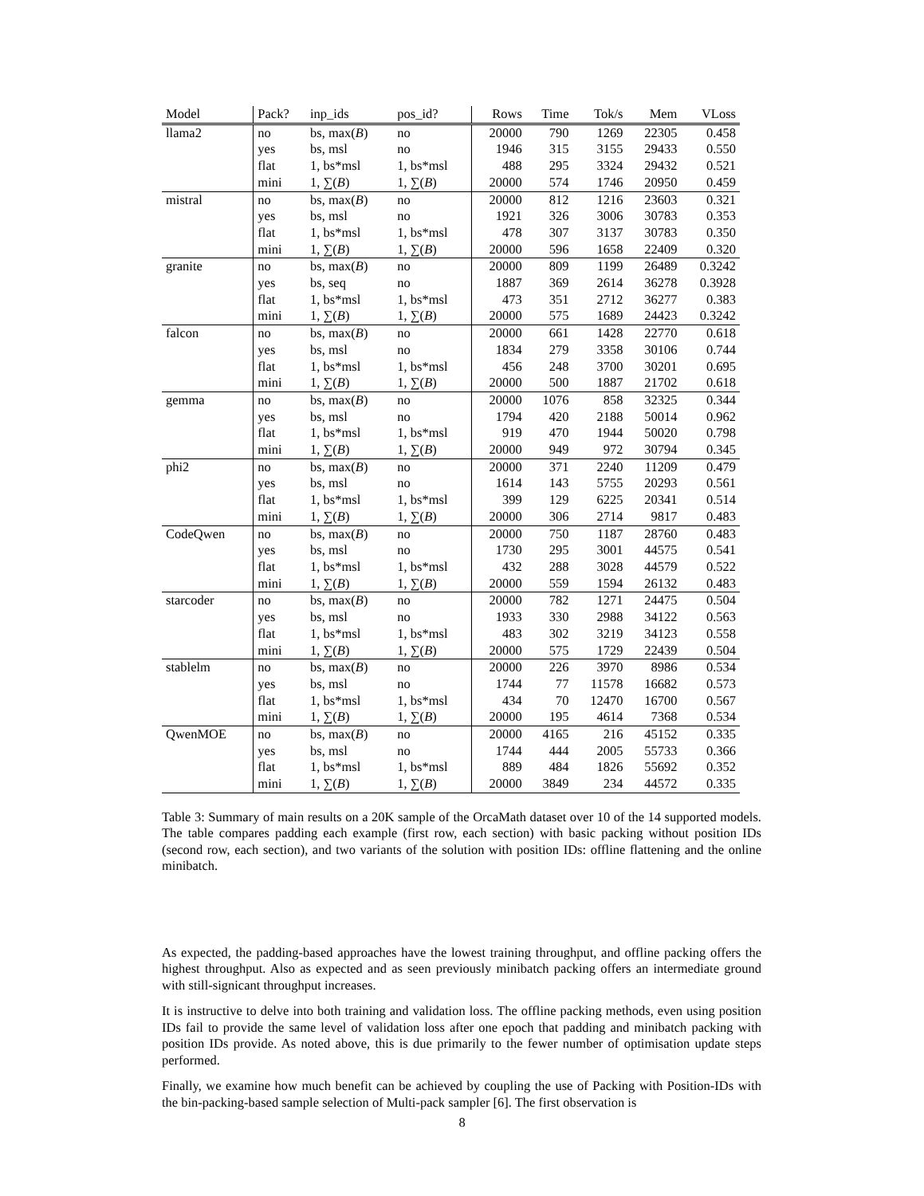| Model | Pack? | inp_ids | pos_id? | Rows | Time | Tok/s | Mem | VLoss |
| --- | --- | --- | --- | --- | --- | --- | --- | --- |
| llama2 | no | bs, max( B ) | no | 20000 | 790 | 1269 | 22305 | 0.458 |
| | yes | bs, msl | no | 1946 | 315 | 3155 | 29433 | 0.550 |
| | flat | 1, bs*msl | 1, bs*msl | 488 | 295 | 3324 | 29432 | 0.521 |
| | mini | 1, ∑( B ) | 1, ∑( B ) | 20000 | 574 | 1746 | 20950 | 0.459 |
| mistral | no | bs, max( B ) | no | 20000 | 812 | 1216 | 23603 | 0.321 |
| | yes | bs, msl | no | 1921 | 326 | 3006 | 30783 | 0.353 |
| | flat | 1, bs*msl | 1, bs*msl | 478 | 307 | 3137 | 30783 | 0.350 |
| | mini | 1, ∑( B ) | 1, ∑( B ) | 20000 | 596 | 1658 | 22409 | 0.320 |
| granite | no | bs, max( B ) | no | 20000 | 809 | 1199 | 26489 | 0.3242 |
| | yes | bs, seq | no | 1887 | 369 | 2614 | 36278 | 0.3928 |
| | flat | 1, bs*msl | 1, bs*msl | 473 | 351 | 2712 | 36277 | 0.383 |
| | mini | 1, ∑( B ) | 1, ∑( B ) | 20000 | 575 | 1689 | 24423 | 0.3242 |
| falcon | no | bs, max( B ) | no | 20000 | 661 | 1428 | 22770 | 0.618 |
| | yes | bs, msl | no | 1834 | 279 | 3358 | 30106 | 0.744 |
| | flat | 1, bs*msl | 1, bs*msl | 456 | 248 | 3700 | 30201 | 0.695 |
| | mini | 1, ∑( B ) | 1, ∑( B ) | 20000 | 500 | 1887 | 21702 | 0.618 |
| gemma | no | bs, max( B ) | no | 20000 | 1076 | 858 | 32325 | 0.344 |
| | yes | bs, msl | no | 1794 | 420 | 2188 | 50014 | 0.962 |
| | flat | 1, bs*msl | 1, bs*msl | 919 | 470 | 1944 | 50020 | 0.798 |
| | mini | 1, ∑( B ) | 1, ∑( B ) | 20000 | 949 | 972 | 30794 | 0.345 |
| phi2 | no | bs, max( B ) | no | 20000 | 371 | 2240 | 11209 | 0.479 |
| | yes | bs, msl | no | 1614 | 143 | 5755 | 20293 | 0.561 |
| | flat | 1, bs*msl | 1, bs*msl | 399 | 129 | 6225 | 20341 | 0.514 |
| | mini | 1, ∑( B ) | 1, ∑( B ) | 20000 | 306 | 2714 | 9817 | 0.483 |
| CodeQwen | no | bs, max( B ) | no | 20000 | 750 | 1187 | 28760 | 0.483 |
| | yes | bs, msl | no | 1730 | 295 | 3001 | 44575 | 0.541 |
| | flat | 1, bs*msl | 1, bs*msl | 432 | 288 | 3028 | 44579 | 0.522 |
| | mini | 1, ∑( B ) | 1, ∑( B ) | 20000 | 559 | 1594 | 26132 | 0.483 |
| starcoder | no | bs, max( B ) | no | 20000 | 782 | 1271 | 24475 | 0.504 |
| | yes | bs, msl | no | 1933 | 330 | 2988 | 34122 | 0.563 |
| | flat | 1, bs*msl | 1, bs*msl | 483 | 302 | 3219 | 34123 | 0.558 |
| | mini | 1, ∑( B ) | 1, ∑( B ) | 20000 | 575 | 1729 | 22439 | 0.504 |
| stablelm | no | bs, max( B ) | no | 20000 | 226 | 3970 | 8986 | 0.534 |
| | yes | bs, msl | no | 1744 | 77 | 11578 | 16682 | 0.573 |
| | flat | 1, bs*msl | 1, bs*msl | 434 | 70 | 12470 | 16700 | 0.567 |
| | mini | 1, ∑( B ) | 1, ∑( B ) | 20000 | 195 | 4614 | 7368 | 0.534 |
| QwenMOE | no | bs, max( B ) | no | 20000 | 4165 | 216 | 45152 | 0.335 |
| | yes | bs, msl | no | 1744 | 444 | 2005 | 55733 | 0.366 |
| | flat | 1, bs*msl | 1, bs*msl | 889 | 484 | 1826 | 55692 | 0.352 |
| | mini | 1, ∑( B ) | 1, ∑( B ) | 20000 | 3849 | 234 | 44572 | 0.335 |
Table 3: Summary of main results on a 20K sample of the OrcaMath dataset over 10 of the 14 supported models. The table compares padding each example (first row, each section) with basic packing without position IDs (second row, each section), and two variants of the solution with position IDs: offline flattening and the online minibatch.
As expected, the padding-based approaches have the lowest training throughput, and offline packing offers the highest throughput. Also as expected and as seen previously minibatch packing offers an intermediate ground with still-signicant throughput increases.
It is instructive to delve into both training and validation loss. The offline packing methods, even using position IDs fail to provide the same level of validation loss after one epoch that padding and minibatch packing with position IDs provide. As noted above, this is due primarily to the fewer number of optimisation update steps performed.
Finally, we examine how much benefit can be achieved by coupling the use of Packing with Position-IDs with the bin-packing-based sample selection of Multi-pack sampler [6]. The first observation is
8